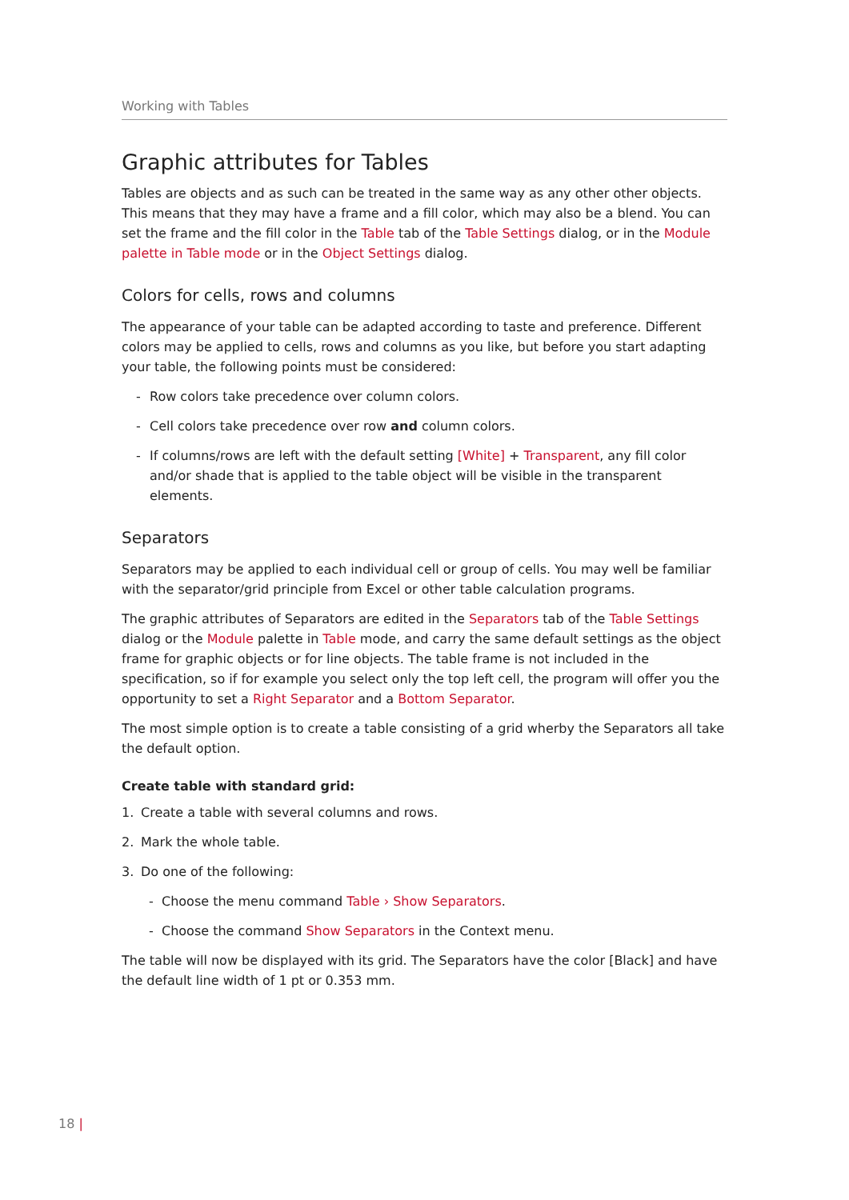Working with Tables
Graphic attributes for Tables
Tables are objects and as such can be treated in the same way as any other other objects. This means that they may have a frame and a fill color, which may also be a blend. You can set the frame and the fill color in the Table tab of the Table Settings dialog, or in the Module palette in Table mode or in the Object Settings dialog.
Colors for cells, rows and columns
The appearance of your table can be adapted according to taste and preference. Different colors may be applied to cells, rows and columns as you like, but before you start adapting your table, the following points must be considered:
- Row colors take precedence over column colors.
- Cell colors take precedence over row and column colors.
- If columns/rows are left with the default setting [White] + Transparent, any fill color and/or shade that is applied to the table object will be visible in the transparent elements.
Separators
Separators may be applied to each individual cell or group of cells. You may well be familiar with the separator/grid principle from Excel or other table calculation programs.
The graphic attributes of Separators are edited in the Separators tab of the Table Settings dialog or the Module palette in Table mode, and carry the same default settings as the object frame for graphic objects or for line objects. The table frame is not included in the specification, so if for example you select only the top left cell, the program will offer you the opportunity to set a Right Separator and a Bottom Separator.
The most simple option is to create a table consisting of a grid wherby the Separators all take the default option.
Create table with standard grid:
1. Create a table with several columns and rows.
2. Mark the whole table.
3. Do one of the following:
- Choose the menu command Table › Show Separators.
- Choose the command Show Separators in the Context menu.
The table will now be displayed with its grid. The Separators have the color [Black] and have the default line width of 1 pt or 0.353 mm.
18 |